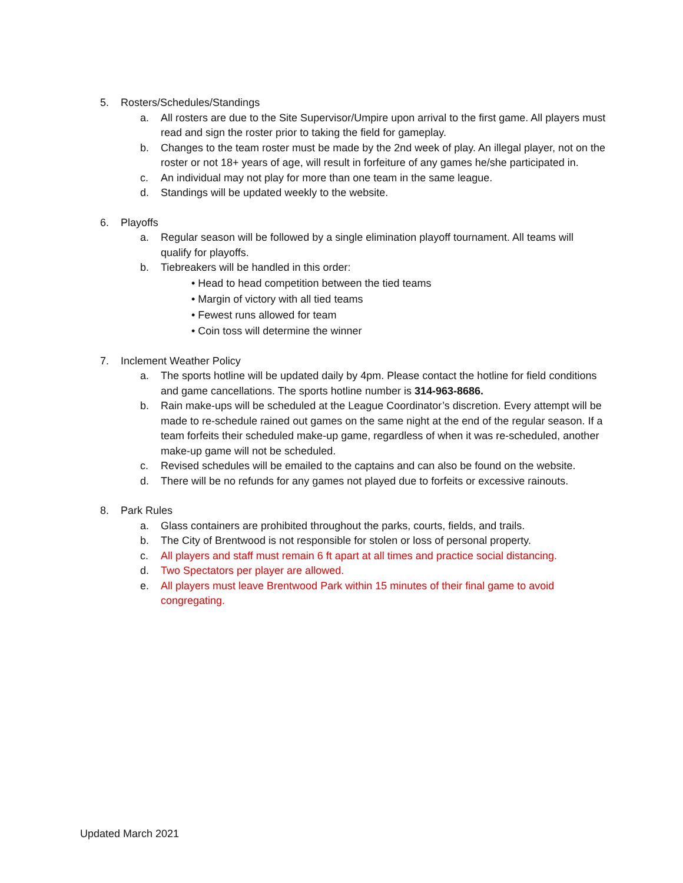5. Rosters/Schedules/Standings
a. All rosters are due to the Site Supervisor/Umpire upon arrival to the first game. All players must read and sign the roster prior to taking the field for gameplay.
b. Changes to the team roster must be made by the 2nd week of play. An illegal player, not on the roster or not 18+ years of age, will result in forfeiture of any games he/she participated in.
c. An individual may not play for more than one team in the same league.
d. Standings will be updated weekly to the website.
6. Playoffs
a. Regular season will be followed by a single elimination playoff tournament. All teams will qualify for playoffs.
b. Tiebreakers will be handled in this order:
• Head to head competition between the tied teams
• Margin of victory with all tied teams
• Fewest runs allowed for team
• Coin toss will determine the winner
7. Inclement Weather Policy
a. The sports hotline will be updated daily by 4pm. Please contact the hotline for field conditions and game cancellations. The sports hotline number is 314-963-8686.
b. Rain make-ups will be scheduled at the League Coordinator’s discretion. Every attempt will be made to re-schedule rained out games on the same night at the end of the regular season. If a team forfeits their scheduled make-up game, regardless of when it was re-scheduled, another make-up game will not be scheduled.
c. Revised schedules will be emailed to the captains and can also be found on the website.
d. There will be no refunds for any games not played due to forfeits or excessive rainouts.
8. Park Rules
a. Glass containers are prohibited throughout the parks, courts, fields, and trails.
b. The City of Brentwood is not responsible for stolen or loss of personal property.
c. All players and staff must remain 6 ft apart at all times and practice social distancing.
d. Two Spectators per player are allowed.
e. All players must leave Brentwood Park within 15 minutes of their final game to avoid congregating.
Updated March 2021